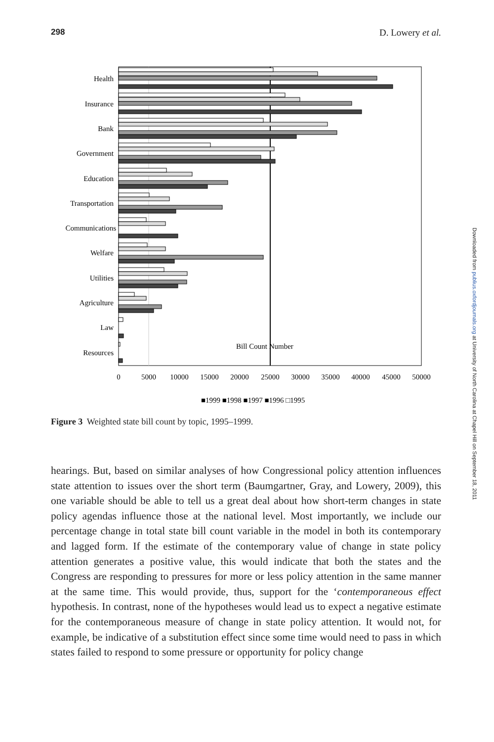298 D. Lowery et al.
Health
Insurance
Bank
Government
Education
Transportation
Communications
Welfare
Utilities
Agriculture
Law
Resources
Bill Count Number
0
5000
10000
15000
20000
25000
30000
35000
40000
45000
50000
■1999 ■1998 ■1997 ■1996 □1995
Figure 3 Weighted state bill count by topic, 1995–1999.
hearings. But, based on similar analyses of how Congressional policy attention influences state attention to issues over the short term (Baumgartner, Gray, and Lowery, 2009), this one variable should be able to tell us a great deal about how short-term changes in state policy agendas influence those at the national level. Most importantly, we include our percentage change in total state bill count variable in the model in both its contemporary and lagged form. If the estimate of the contemporary value of change in state policy attention generates a positive value, this would indicate that both the states and the Congress are responding to pressures for more or less policy attention in the same manner at the same time. This would provide, thus, support for the ‘contemporaneous effect hypothesis. In contrast, none of the hypotheses would lead us to expect a negative estimate for the contemporaneous measure of change in state policy attention. It would not, for example, be indicative of a substitution effect since some time would need to pass in which states failed to respond to some pressure or opportunity for policy change
Downloaded from publius.oxfordjournals.org at University of North Carolina at Chapel Hill on September 18, 2011